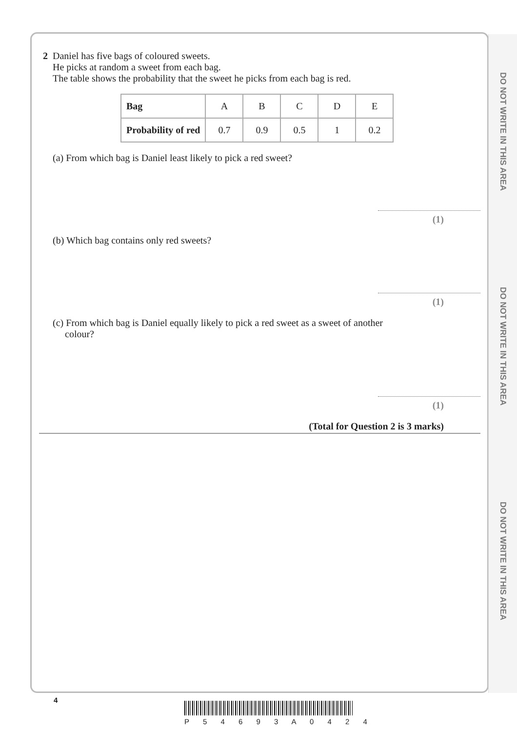DO NOT WRITE IN THIS AREA
DO NOT WRITE IN THIS AREA
DO NOT WRITE IN THIS AREA
2
Daniel has five bags of coloured sweets.
He picks at random a sweet from each bag.
The table shows the probability that the sweet he picks from each bag is red.
| Bag | A | B | C | D | E |
| Probability of red | 0.7 | 0.9 | 0.5 | 1 | 0.2 |
(a) From which bag is Daniel least likely to pick a red sweet?
(1)
(b) Which bag contains only red sweets?
(1)
(c) From which bag is Daniel equally likely to pick a red sweet as a sweet of another
colour?
(1)
(Total for Question 2 is 3 marks)
4
P 5 4 6 9 3 A 0 4 2 4